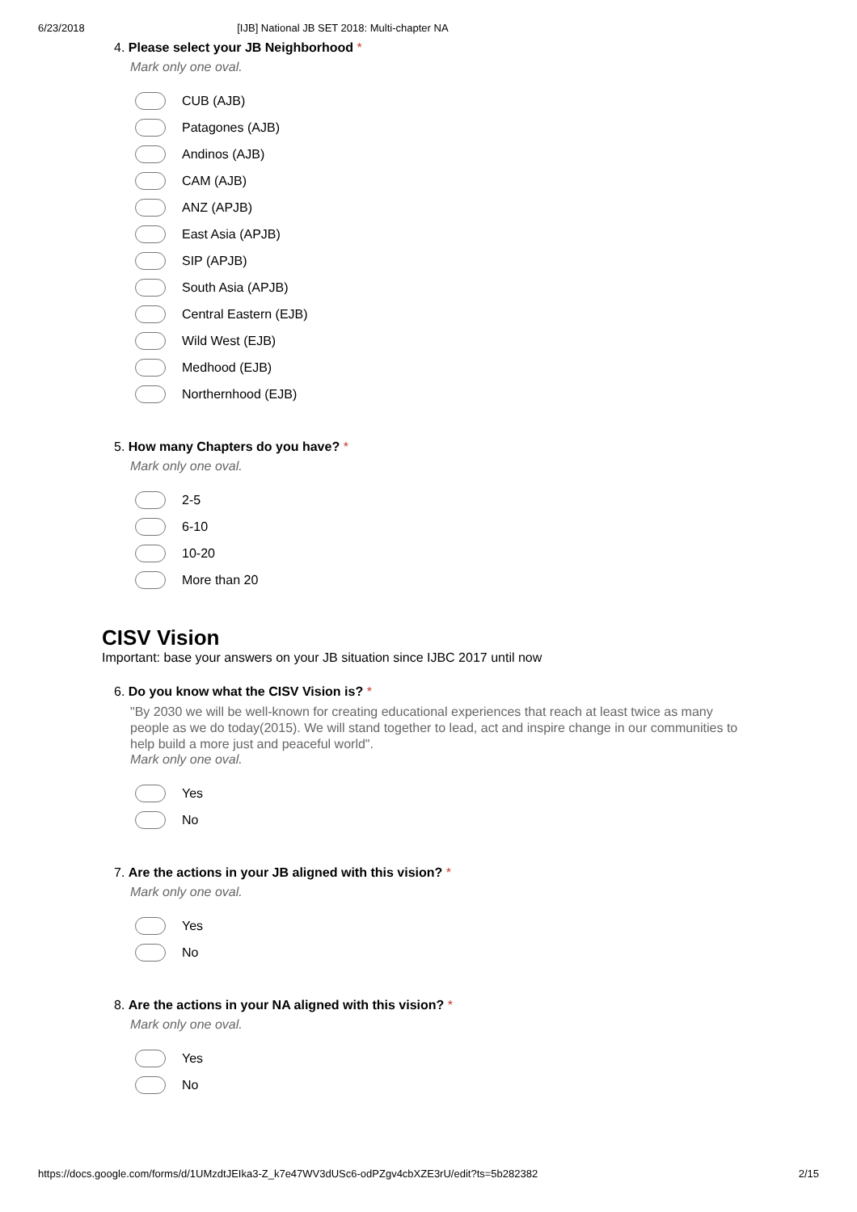6/23/2018 [IJB] National JB SET 2018: Multi-chapter NA
4. Please select your JB Neighborhood *
Mark only one oval.
CUB (AJB)
Patagones (AJB)
Andinos (AJB)
CAM (AJB)
ANZ (APJB)
East Asia (APJB)
SIP (APJB)
South Asia (APJB)
Central Eastern (EJB)
Wild West (EJB)
Medhood (EJB)
Northernhood (EJB)
5. How many Chapters do you have? *
Mark only one oval.
2-5
6-10
10-20
More than 20
CISV Vision
Important: base your answers on your JB situation since IJBC 2017 until now
6. Do you know what the CISV Vision is? *
"By 2030 we will be well-known for creating educational experiences that reach at least twice as many people as we do today(2015). We will stand together to lead, act and inspire change in our communities to help build a more just and peaceful world".
Mark only one oval.
Yes
No
7. Are the actions in your JB aligned with this vision? *
Mark only one oval.
Yes
No
8. Are the actions in your NA aligned with this vision? *
Mark only one oval.
Yes
No
https://docs.google.com/forms/d/1UMzdtJEIka3-Z_k7e47WV3dUSc6-odPZgv4cbXZE3rU/edit?ts=5b282382 2/15